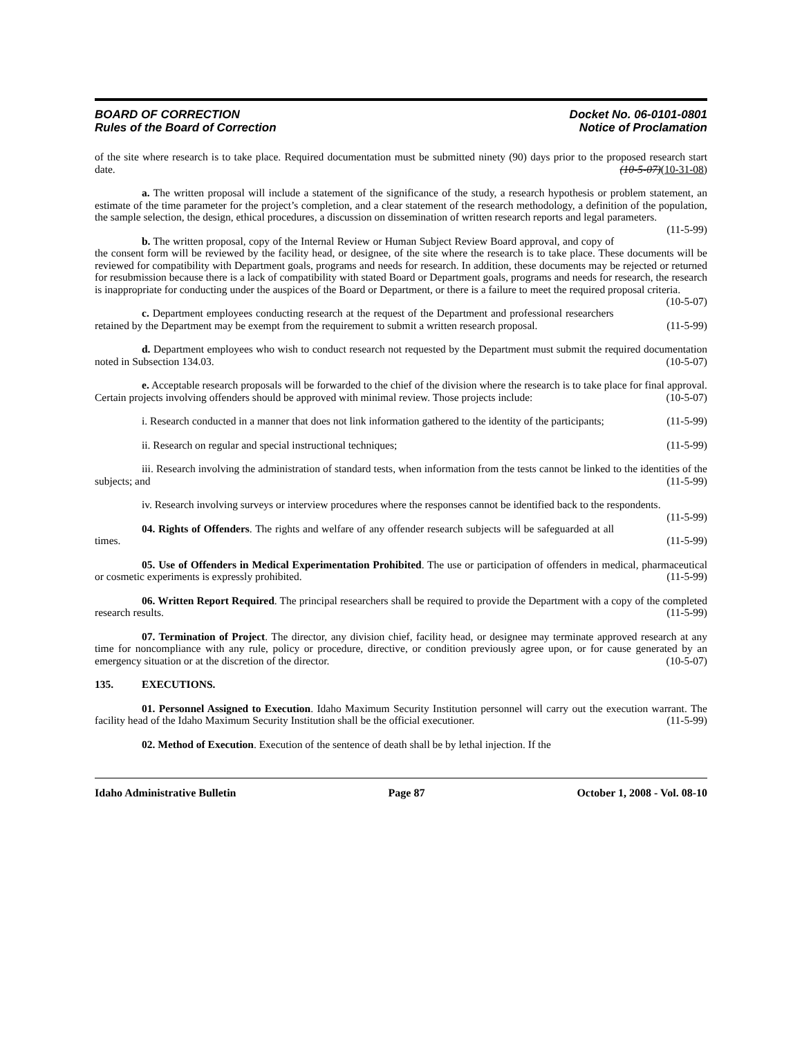BOARD OF CORRECTION
Rules of the Board of Correction
Docket No. 06-0101-0801
Notice of Proclamation
of the site where research is to take place. Required documentation must be submitted ninety (90) days prior to the proposed research start date. (10-5-07)(10-31-08)
a. The written proposal will include a statement of the significance of the study, a research hypothesis or problem statement, an estimate of the time parameter for the project’s completion, and a clear statement of the research methodology, a definition of the population, the sample selection, the design, ethical procedures, a discussion on dissemination of written research reports and legal parameters. (11-5-99)
b. The written proposal, copy of the Internal Review or Human Subject Review Board approval, and copy of the consent form will be reviewed by the facility head, or designee, of the site where the research is to take place. These documents will be reviewed for compatibility with Department goals, programs and needs for research. In addition, these documents may be rejected or returned for resubmission because there is a lack of compatibility with stated Board or Department goals, programs and needs for research, the research is inappropriate for conducting under the auspices of the Board or Department, or there is a failure to meet the required proposal criteria. (10-5-07)
c. Department employees conducting research at the request of the Department and professional researchers retained by the Department may be exempt from the requirement to submit a written research proposal. (11-5-99)
d. Department employees who wish to conduct research not requested by the Department must submit the required documentation noted in Subsection 134.03. (10-5-07)
e. Acceptable research proposals will be forwarded to the chief of the division where the research is to take place for final approval. Certain projects involving offenders should be approved with minimal review. Those projects include: (10-5-07)
i. Research conducted in a manner that does not link information gathered to the identity of the participants; (11-5-99)
ii. Research on regular and special instructional techniques; (11-5-99)
iii. Research involving the administration of standard tests, when information from the tests cannot be linked to the identities of the subjects; and (11-5-99)
iv. Research involving surveys or interview procedures where the responses cannot be identified back to the respondents. (11-5-99)
04. Rights of Offenders. The rights and welfare of any offender research subjects will be safeguarded at all times. (11-5-99)
05. Use of Offenders in Medical Experimentation Prohibited. The use or participation of offenders in medical, pharmaceutical or cosmetic experiments is expressly prohibited. (11-5-99)
06. Written Report Required. The principal researchers shall be required to provide the Department with a copy of the completed research results. (11-5-99)
07. Termination of Project. The director, any division chief, facility head, or designee may terminate approved research at any time for noncompliance with any rule, policy or procedure, directive, or condition previously agree upon, or for cause generated by an emergency situation or at the discretion of the director. (10-5-07)
135. EXECUTIONS.
01. Personnel Assigned to Execution. Idaho Maximum Security Institution personnel will carry out the execution warrant. The facility head of the Idaho Maximum Security Institution shall be the official executioner. (11-5-99)
02. Method of Execution. Execution of the sentence of death shall be by lethal injection. If the
Idaho Administrative Bulletin Page 87 October 1, 2008 - Vol. 08-10